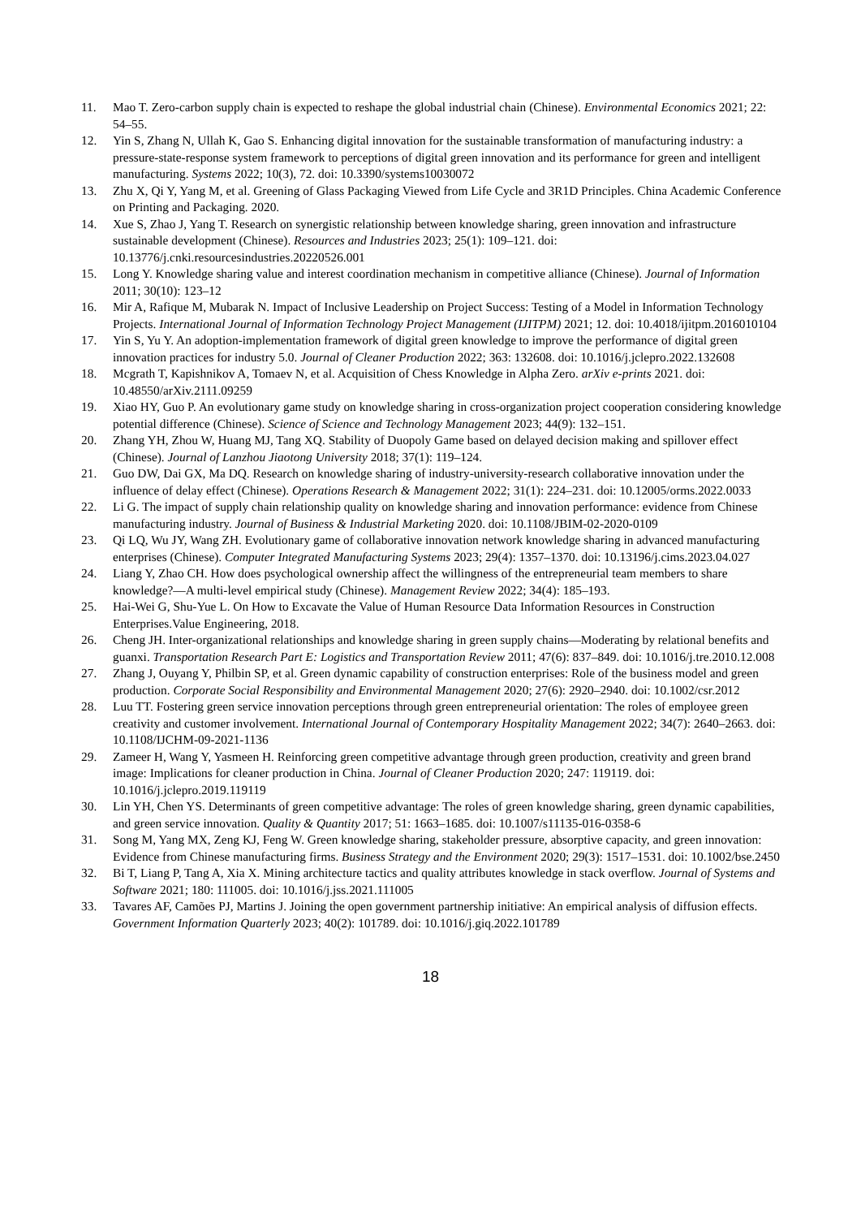11. Mao T. Zero-carbon supply chain is expected to reshape the global industrial chain (Chinese). Environmental Economics 2021; 22: 54–55.
12. Yin S, Zhang N, Ullah K, Gao S. Enhancing digital innovation for the sustainable transformation of manufacturing industry: a pressure-state-response system framework to perceptions of digital green innovation and its performance for green and intelligent manufacturing. Systems 2022; 10(3), 72. doi: 10.3390/systems10030072
13. Zhu X, Qi Y, Yang M, et al. Greening of Glass Packaging Viewed from Life Cycle and 3R1D Principles. China Academic Conference on Printing and Packaging. 2020.
14. Xue S, Zhao J, Yang T. Research on synergistic relationship between knowledge sharing, green innovation and infrastructure sustainable development (Chinese). Resources and Industries 2023; 25(1): 109–121. doi: 10.13776/j.cnki.resourcesindustries.20220526.001
15. Long Y. Knowledge sharing value and interest coordination mechanism in competitive alliance (Chinese). Journal of Information 2011; 30(10): 123–12
16. Mir A, Rafique M, Mubarak N. Impact of Inclusive Leadership on Project Success: Testing of a Model in Information Technology Projects. International Journal of Information Technology Project Management (IJITPM) 2021; 12. doi: 10.4018/ijitpm.2016010104
17. Yin S, Yu Y. An adoption-implementation framework of digital green knowledge to improve the performance of digital green innovation practices for industry 5.0. Journal of Cleaner Production 2022; 363: 132608. doi: 10.1016/j.jclepro.2022.132608
18. Mcgrath T, Kapishnikov A, Tomaev N, et al. Acquisition of Chess Knowledge in Alpha Zero. arXiv e-prints 2021. doi: 10.48550/arXiv.2111.09259
19. Xiao HY, Guo P. An evolutionary game study on knowledge sharing in cross-organization project cooperation considering knowledge potential difference (Chinese). Science of Science and Technology Management 2023; 44(9): 132–151.
20. Zhang YH, Zhou W, Huang MJ, Tang XQ. Stability of Duopoly Game based on delayed decision making and spillover effect (Chinese). Journal of Lanzhou Jiaotong University 2018; 37(1): 119–124.
21. Guo DW, Dai GX, Ma DQ. Research on knowledge sharing of industry-university-research collaborative innovation under the influence of delay effect (Chinese). Operations Research & Management 2022; 31(1): 224–231. doi: 10.12005/orms.2022.0033
22. Li G. The impact of supply chain relationship quality on knowledge sharing and innovation performance: evidence from Chinese manufacturing industry. Journal of Business & Industrial Marketing 2020. doi: 10.1108/JBIM-02-2020-0109
23. Qi LQ, Wu JY, Wang ZH. Evolutionary game of collaborative innovation network knowledge sharing in advanced manufacturing enterprises (Chinese). Computer Integrated Manufacturing Systems 2023; 29(4): 1357–1370. doi: 10.13196/j.cims.2023.04.027
24. Liang Y, Zhao CH. How does psychological ownership affect the willingness of the entrepreneurial team members to share knowledge?—A multi-level empirical study (Chinese). Management Review 2022; 34(4): 185–193.
25. Hai-Wei G, Shu-Yue L. On How to Excavate the Value of Human Resource Data Information Resources in Construction Enterprises.Value Engineering, 2018.
26. Cheng JH. Inter-organizational relationships and knowledge sharing in green supply chains—Moderating by relational benefits and guanxi. Transportation Research Part E: Logistics and Transportation Review 2011; 47(6): 837–849. doi: 10.1016/j.tre.2010.12.008
27. Zhang J, Ouyang Y, Philbin SP, et al. Green dynamic capability of construction enterprises: Role of the business model and green production. Corporate Social Responsibility and Environmental Management 2020; 27(6): 2920–2940. doi: 10.1002/csr.2012
28. Luu TT. Fostering green service innovation perceptions through green entrepreneurial orientation: The roles of employee green creativity and customer involvement. International Journal of Contemporary Hospitality Management 2022; 34(7): 2640–2663. doi: 10.1108/IJCHM-09-2021-1136
29. Zameer H, Wang Y, Yasmeen H. Reinforcing green competitive advantage through green production, creativity and green brand image: Implications for cleaner production in China. Journal of Cleaner Production 2020; 247: 119119. doi: 10.1016/j.jclepro.2019.119119
30. Lin YH, Chen YS. Determinants of green competitive advantage: The roles of green knowledge sharing, green dynamic capabilities, and green service innovation. Quality & Quantity 2017; 51: 1663–1685. doi: 10.1007/s11135-016-0358-6
31. Song M, Yang MX, Zeng KJ, Feng W. Green knowledge sharing, stakeholder pressure, absorptive capacity, and green innovation: Evidence from Chinese manufacturing firms. Business Strategy and the Environment 2020; 29(3): 1517–1531. doi: 10.1002/bse.2450
32. Bi T, Liang P, Tang A, Xia X. Mining architecture tactics and quality attributes knowledge in stack overflow. Journal of Systems and Software 2021; 180: 111005. doi: 10.1016/j.jss.2021.111005
33. Tavares AF, Camões PJ, Martins J. Joining the open government partnership initiative: An empirical analysis of diffusion effects. Government Information Quarterly 2023; 40(2): 101789. doi: 10.1016/j.giq.2022.101789
18